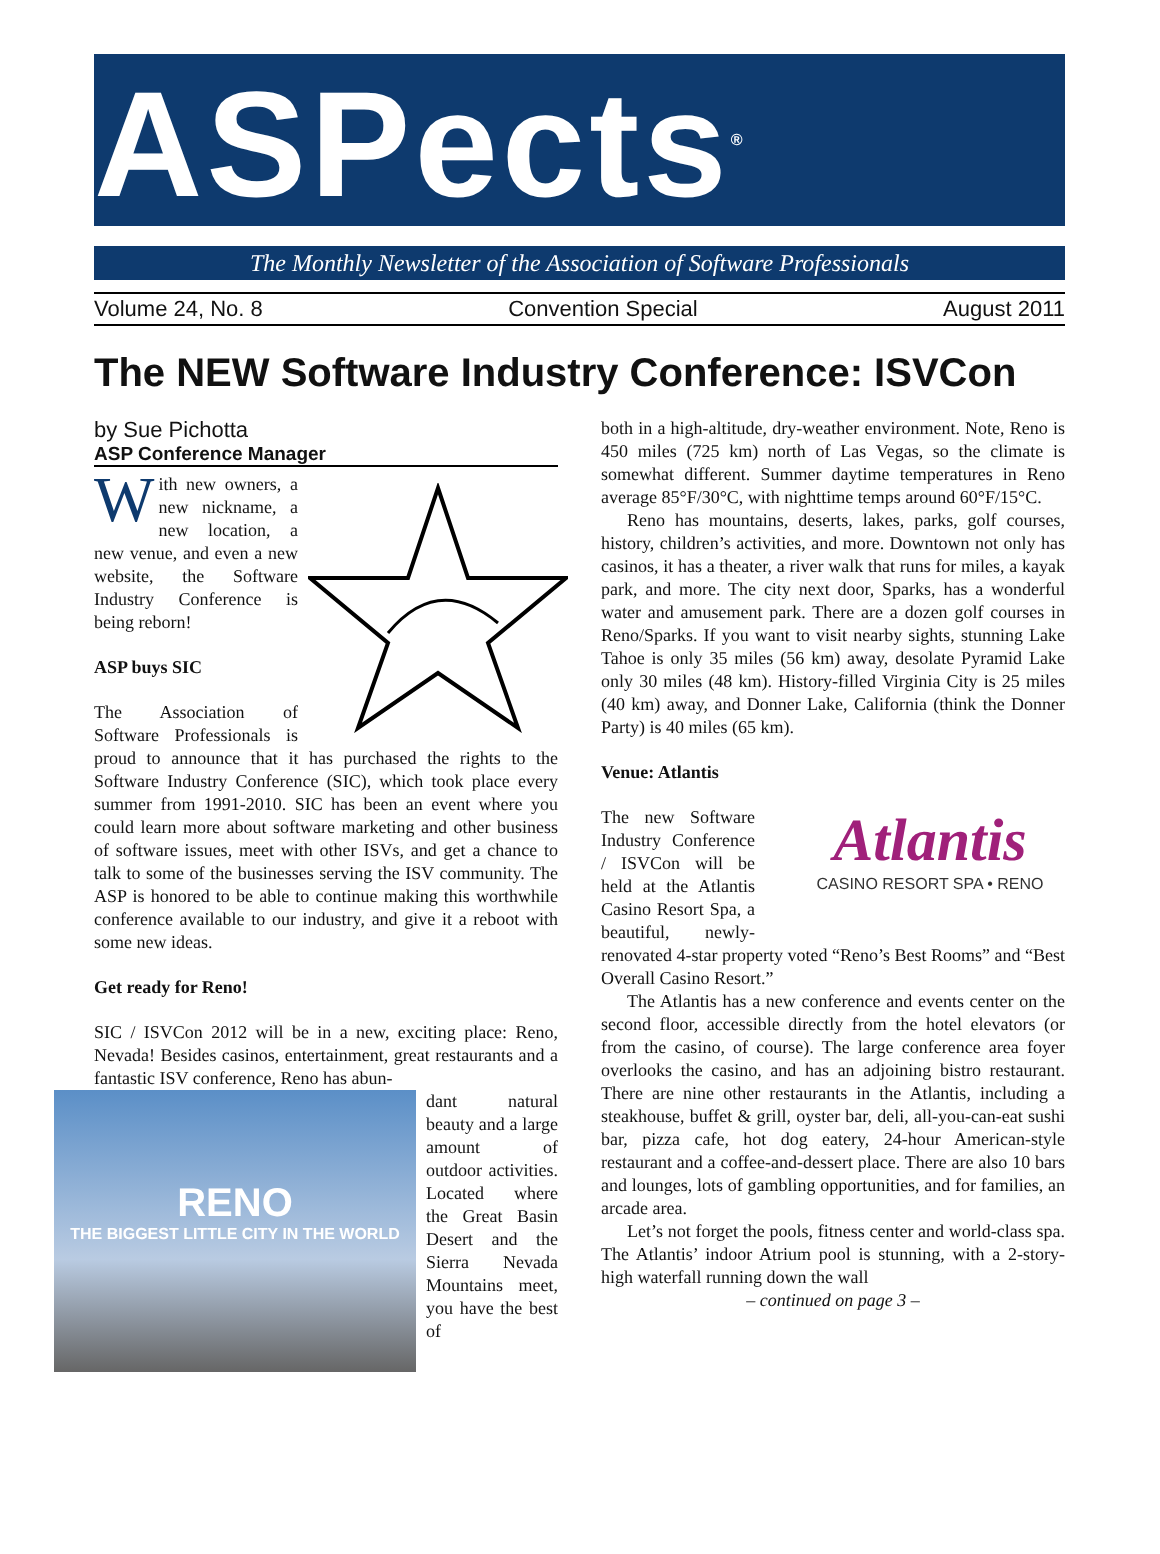ASPects<sup>®</sup>
The Monthly Newsletter of the Association of Software Professionals
Volume 24, No. 8 Convention Special August 2011
The NEW Software Industry Conference: ISVCon
by Sue Pichotta
ASP Conference Manager
With new owners, a new nickname, a new location, a new venue, and even a new website, the Software Industry Conference is being reborn!
ASP buys SIC
The Association of Software Professionals is proud to announce that it has purchased the rights to the Software Industry Conference (SIC), which took place every summer from 1991-2010. SIC has been an event where you could learn more about software marketing and other business of software issues, meet with other ISVs, and get a chance to talk to some of the businesses serving the ISV community. The ASP is honored to be able to continue making this worthwhile conference available to our industry, and give it a reboot with some new ideas.
Get ready for Reno!
SIC / ISVCon 2012 will be in a new, exciting place: Reno, Nevada! Besides casinos, entertainment, great restaurants and a fantastic ISV conference, Reno has abun-
RENO
THE BIGGEST LITTLE CITY IN THE WORLD
dant natural beauty and a large amount of outdoor activities. Located where the Great Basin Desert and the Sierra Nevada Mountains meet, you have the best of
both in a high-altitude, dry-weather environment. Note, Reno is 450 miles (725 km) north of Las Vegas, so the climate is somewhat different. Summer daytime temperatures in Reno average 85°F/30°C, with nighttime temps around 60°F/15°C.
Reno has mountains, deserts, lakes, parks, golf courses, history, children’s activities, and more. Downtown not only has casinos, it has a theater, a river walk that runs for miles, a kayak park, and more. The city next door, Sparks, has a wonderful water and amusement park. There are a dozen golf courses in Reno/Sparks. If you want to visit nearby sights, stunning Lake Tahoe is only 35 miles (56 km) away, desolate Pyramid Lake only 30 miles (48 km). History-filled Virginia City is 25 miles (40 km) away, and Donner Lake, California (think the Donner Party) is 40 miles (65 km).
Venue: Atlantis
Atlantis
CASINO RESORT SPA • RENO
The new Software Industry Conference / ISVCon will be held at the Atlantis Casino Resort Spa, a beautiful, newly-renovated 4-star property voted “Reno’s Best Rooms” and “Best Overall Casino Resort.”
The Atlantis has a new conference and events center on the second floor, accessible directly from the hotel elevators (or from the casino, of course). The large conference area foyer overlooks the casino, and has an adjoining bistro restaurant. There are nine other restaurants in the Atlantis, including a steakhouse, buffet & grill, oyster bar, deli, all-you-can-eat sushi bar, pizza cafe, hot dog eatery, 24-hour American-style restaurant and a coffee-and-dessert place. There are also 10 bars and lounges, lots of gambling opportunities, and for families, an arcade area.
Let’s not forget the pools, fitness center and world-class spa. The Atlantis’ indoor Atrium pool is stunning, with a 2-story-high waterfall running down the wall
– continued on page 3 –